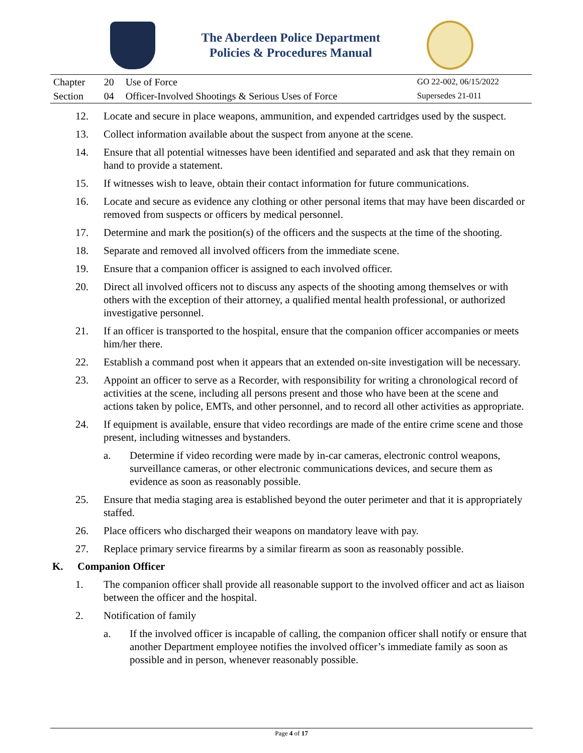The Aberdeen Police Department
Policies & Procedures Manual
| Chapter | 20 | Use of Force | GO 22-002, 06/15/2022 |
| Section | 04 | Officer-Involved Shootings & Serious Uses of Force | Supersedes 21-011 |
12. Locate and secure in place weapons, ammunition, and expended cartridges used by the suspect.
13. Collect information available about the suspect from anyone at the scene.
14. Ensure that all potential witnesses have been identified and separated and ask that they remain on hand to provide a statement.
15. If witnesses wish to leave, obtain their contact information for future communications.
16. Locate and secure as evidence any clothing or other personal items that may have been discarded or removed from suspects or officers by medical personnel.
17. Determine and mark the position(s) of the officers and the suspects at the time of the shooting.
18. Separate and removed all involved officers from the immediate scene.
19. Ensure that a companion officer is assigned to each involved officer.
20. Direct all involved officers not to discuss any aspects of the shooting among themselves or with others with the exception of their attorney, a qualified mental health professional, or authorized investigative personnel.
21. If an officer is transported to the hospital, ensure that the companion officer accompanies or meets him/her there.
22. Establish a command post when it appears that an extended on-site investigation will be necessary.
23. Appoint an officer to serve as a Recorder, with responsibility for writing a chronological record of activities at the scene, including all persons present and those who have been at the scene and actions taken by police, EMTs, and other personnel, and to record all other activities as appropriate.
24. If equipment is available, ensure that video recordings are made of the entire crime scene and those present, including witnesses and bystanders.
a. Determine if video recording were made by in-car cameras, electronic control weapons, surveillance cameras, or other electronic communications devices, and secure them as evidence as soon as reasonably possible.
25. Ensure that media staging area is established beyond the outer perimeter and that it is appropriately staffed.
26. Place officers who discharged their weapons on mandatory leave with pay.
27. Replace primary service firearms by a similar firearm as soon as reasonably possible.
K. Companion Officer
1. The companion officer shall provide all reasonable support to the involved officer and act as liaison between the officer and the hospital.
2. Notification of family
a. If the involved officer is incapable of calling, the companion officer shall notify or ensure that another Department employee notifies the involved officer’s immediate family as soon as possible and in person, whenever reasonably possible.
Page 4 of 17